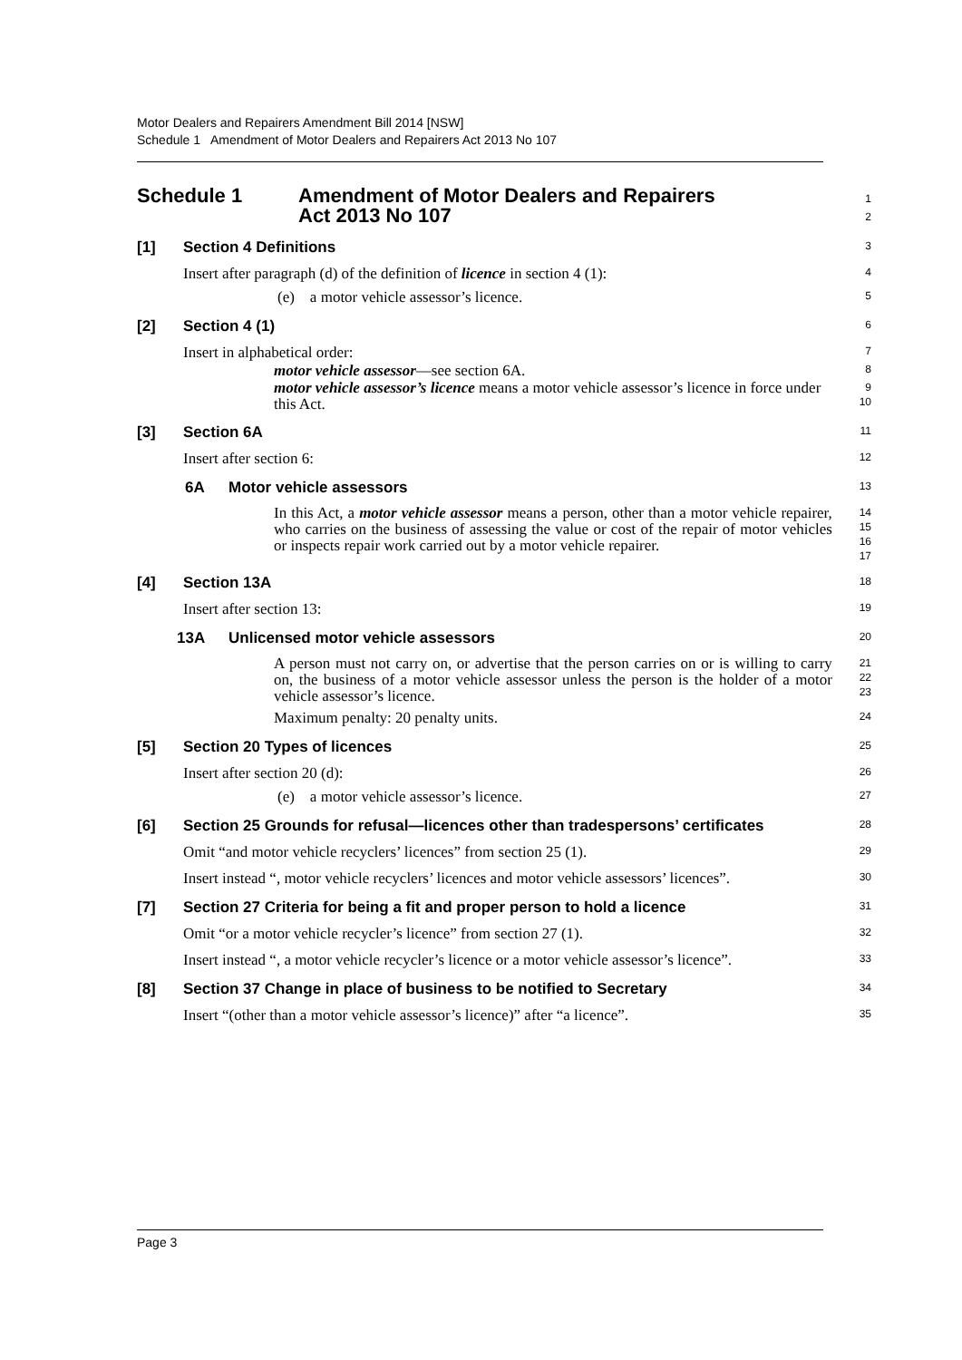Motor Dealers and Repairers Amendment Bill 2014 [NSW]
Schedule 1 Amendment of Motor Dealers and Repairers Act 2013 No 107
Schedule 1 Amendment of Motor Dealers and Repairers
Act 2013 No 107
1
2
[1] Section 4 Definitions
3
Insert after paragraph (d) of the definition of licence in section 4 (1):
4
(e) a motor vehicle assessor’s licence.
5
[2] Section 4 (1)
6
Insert in alphabetical order:
7
motor vehicle assessor—see section 6A.
8
motor vehicle assessor’s licence means a motor vehicle assessor’s licence in force under this Act.
9
10
[3] Section 6A
11
Insert after section 6:
12
6A Motor vehicle assessors
13
In this Act, a motor vehicle assessor means a person, other than a motor vehicle repairer, who carries on the business of assessing the value or cost of the repair of motor vehicles or inspects repair work carried out by a motor vehicle repairer.
14
15
16
17
[4] Section 13A
18
Insert after section 13:
19
13A Unlicensed motor vehicle assessors
20
A person must not carry on, or advertise that the person carries on or is willing to carry on, the business of a motor vehicle assessor unless the person is the holder of a motor vehicle assessor’s licence.
21
22
23
Maximum penalty: 20 penalty units.
24
[5] Section 20 Types of licences
25
Insert after section 20 (d):
26
(e) a motor vehicle assessor’s licence.
27
[6] Section 25 Grounds for refusal—licences other than tradespersons’ certificates
28
Omit “and motor vehicle recyclers’ licences” from section 25 (1).
29
Insert instead “, motor vehicle recyclers’ licences and motor vehicle assessors’ licences”.
30
[7] Section 27 Criteria for being a fit and proper person to hold a licence
31
Omit “or a motor vehicle recycler’s licence” from section 27 (1).
32
Insert instead “, a motor vehicle recycler’s licence or a motor vehicle assessor’s licence”.
33
[8] Section 37 Change in place of business to be notified to Secretary
34
Insert “(other than a motor vehicle assessor’s licence)” after “a licence”.
35
Page 3